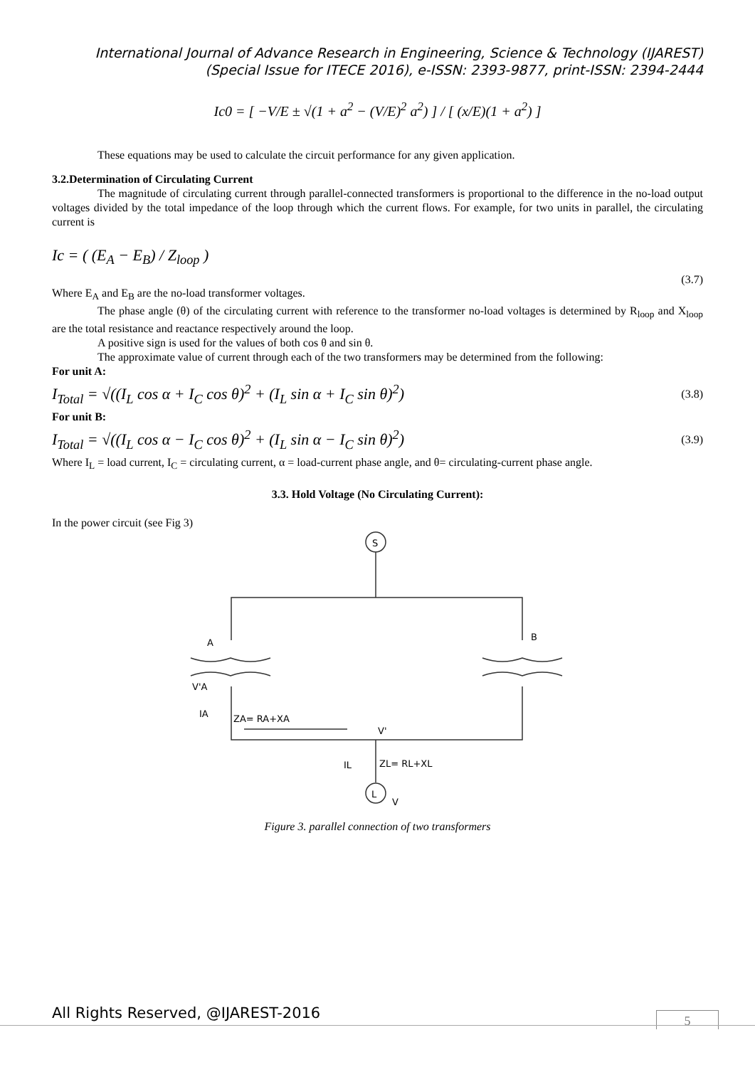International Journal of Advance Research in Engineering, Science & Technology (IJAREST)
(Special Issue for ITECE 2016), e-ISSN: 2393-9877, print-ISSN: 2394-2444
Ic0 = [ −V/E ± √(1 + a<sup>2</sup> − (V/E)<sup>2</sup> a<sup>2</sup>) ] / [ (x/E)(1 + a<sup>2</sup>) ]
These equations may be used to calculate the circuit performance for any given application.
3.2.Determination of Circulating Current
The magnitude of circulating current through parallel-connected transformers is proportional to the difference in the no-load output voltages divided by the total impedance of the loop through which the current flows. For example, for two units in parallel, the circulating current is
Ic = ( (E<sub>A</sub> − E<sub>B</sub>) / Z<sub>loop</sub> ) (3.7)
Where E<sub>A</sub> and E<sub>B</sub> are the no-load transformer voltages.
The phase angle (θ) of the circulating current with reference to the transformer no-load voltages is determined by R<sub>loop</sub> and X<sub>loop</sub> are the total resistance and reactance respectively around the loop.
A positive sign is used for the values of both cos θ and sin θ.
The approximate value of current through each of the two transformers may be determined from the following:
For unit A:
I<sub>Total</sub> = √((I<sub>L</sub> cos α + I<sub>C</sub> cos θ)<sup>2</sup> + (I<sub>L</sub> sin α + I<sub>C</sub> sin θ)<sup>2</sup>) (3.8)
For unit B:
I<sub>Total</sub> = √((I<sub>L</sub> cos α − I<sub>C</sub> cos θ)<sup>2</sup> + (I<sub>L</sub> sin α − I<sub>C</sub> sin θ)<sup>2</sup>) (3.9)
Where I<sub>L</sub> = load current, I<sub>C</sub> = circulating current, α = load-current phase angle, and θ= circulating-current phase angle.
3.3. Hold Voltage (No Circulating Current):
In the power circuit (see Fig 3)
S
A
B
V'A
IA
ZA= RA+XA
V'
IL
ZL= RL+XL
L
V
Figure 3. parallel connection of two transformers
All Rights Reserved, @IJAREST-2016
5